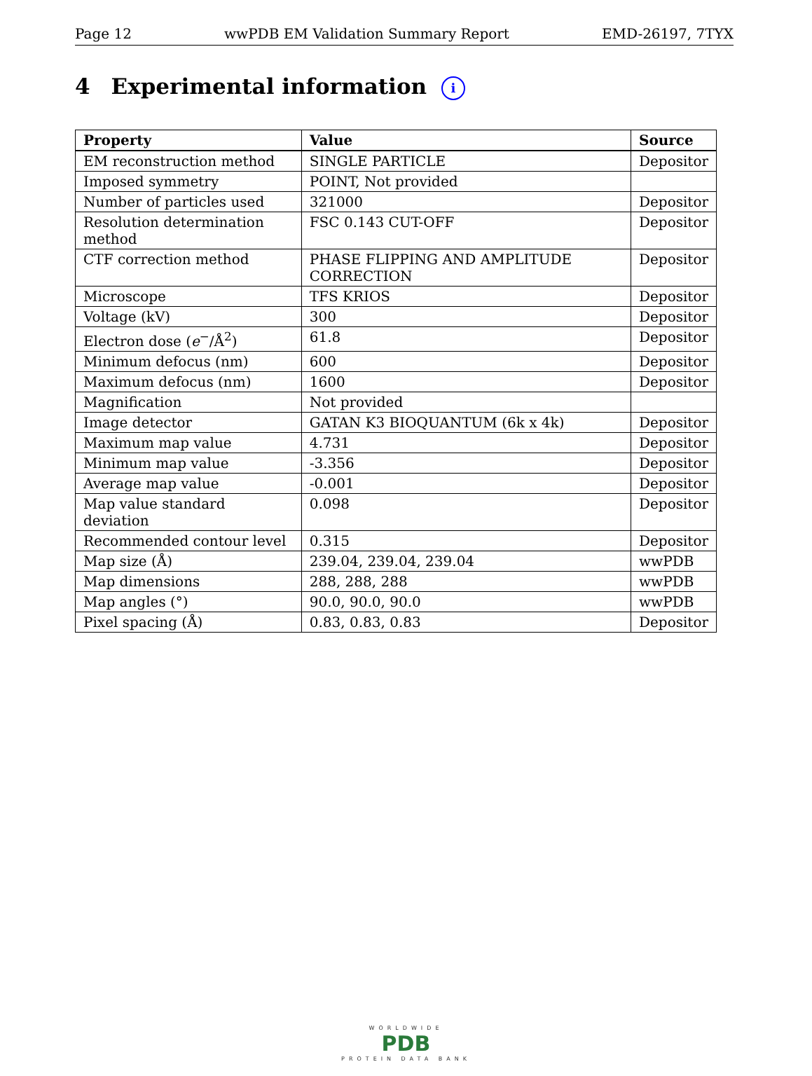Page 12 wwPDB EM Validation Summary Report EMD-26197, 7TYX
4 Experimental information i
| Property | Value | Source |
| --- | --- | --- |
| EM reconstruction method | SINGLE PARTICLE | Depositor |
| Imposed symmetry | POINT, Not provided | |
| Number of particles used | 321000 | Depositor |
| Resolution determination method | FSC 0.143 CUT-OFF | Depositor |
| CTF correction method | PHASE FLIPPING AND AMPLITUDE CORRECTION | Depositor |
| Microscope | TFS KRIOS | Depositor |
| Voltage (kV) | 300 | Depositor |
| Electron dose ( e<sup>−</sup>/Å<sup>2</sup>) | 61.8 | Depositor |
| Minimum defocus (nm) | 600 | Depositor |
| Maximum defocus (nm) | 1600 | Depositor |
| Magnification | Not provided | |
| Image detector | GATAN K3 BIOQUANTUM (6k x 4k) | Depositor |
| Maximum map value | 4.731 | Depositor |
| Minimum map value | -3.356 | Depositor |
| Average map value | -0.001 | Depositor |
| Map value standard deviation | 0.098 | Depositor |
| Recommended contour level | 0.315 | Depositor |
| Map size (Å) | 239.04, 239.04, 239.04 | wwPDB |
| Map dimensions | 288, 288, 288 | wwPDB |
| Map angles (°) | 90.0, 90.0, 90.0 | wwPDB |
| Pixel spacing (Å) | 0.83, 0.83, 0.83 | Depositor |
WORLDWIDE
PDB
PROTEIN DATA BANK